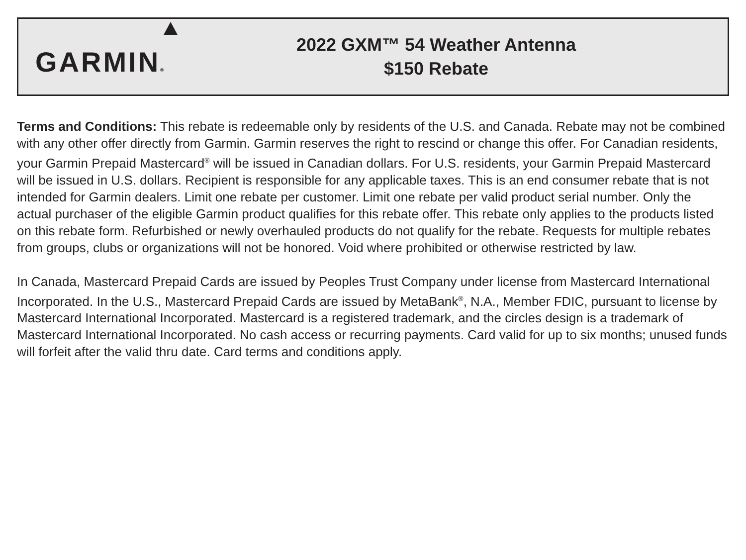GARMIN®
2022 GXM™ 54 Weather Antenna
$150 Rebate
Terms and Conditions: This rebate is redeemable only by residents of the U.S. and Canada. Rebate may not be combined with any other offer directly from Garmin. Garmin reserves the right to rescind or change this offer. For Canadian residents, your Garmin Prepaid Mastercard<sup>®</sup> will be issued in Canadian dollars. For U.S. residents, your Garmin Prepaid Mastercard will be issued in U.S. dollars. Recipient is responsible for any applicable taxes. This is an end consumer rebate that is not intended for Garmin dealers. Limit one rebate per customer. Limit one rebate per valid product serial number. Only the actual purchaser of the eligible Garmin product qualifies for this rebate offer. This rebate only applies to the products listed on this rebate form. Refurbished or newly overhauled products do not qualify for the rebate. Requests for multiple rebates from groups, clubs or organizations will not be honored. Void where prohibited or otherwise restricted by law.
In Canada, Mastercard Prepaid Cards are issued by Peoples Trust Company under license from Mastercard International Incorporated. In the U.S., Mastercard Prepaid Cards are issued by MetaBank<sup>®</sup>, N.A., Member FDIC, pursuant to license by Mastercard International Incorporated. Mastercard is a registered trademark, and the circles design is a trademark of Mastercard International Incorporated. No cash access or recurring payments. Card valid for up to six months; unused funds will forfeit after the valid thru date. Card terms and conditions apply.